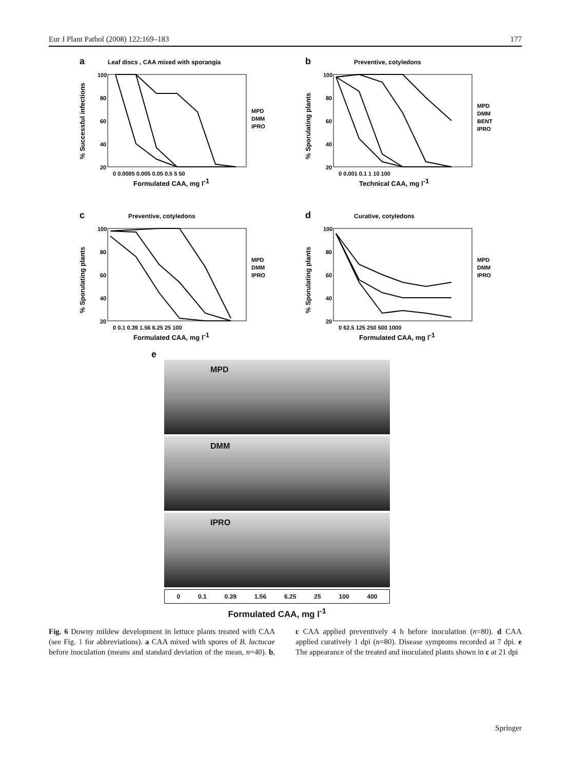Eur J Plant Pathol (2008) 122:169–183 177
a
Leaf discs , CAA mixed with sporangia
100
80
60
40
20
0 0.0005 0.005 0.05 0.5 5 50
Formulated CAA, mg l-1
MPD
DMM
IPRO
% Successful infections
b
Preventive, cotyledons
100
80
60
40
20
0 0.001 0.1 1 10 100
Technical CAA, mg l-1
MPD
DMM
BENT
IPRO
% Sporulating plants
c
Preventive, cotyledons
100
80
60
40
20
0 0.1 0.39 1.56 6.25 25 100
Formulated CAA, mg l-1
MPD
DMM
IPRO
% Sporulating plants
d
Curative, cotyledons
100
80
60
40
20
0 62.5 125 250 500 1000
Formulated CAA, mg l-1
MPD
DMM
IPRO
% Sporulating plants
e
MPD
DMM
IPRO
0 0.1 0.39 1.56 6.25 25 100 400
Formulated CAA, mg l<sup>-1</sup>
Fig. 6 Downy mildew development in lettuce plants treated with CAA (see Fig. 1 for abbreviations). a CAA mixed with spores of B. lactucae before inoculation (means and standard deviation of the mean, n=40). b, c CAA applied preventively 4 h before inoculation (n=80). d CAA applied curatively 1 dpi (n=80). Disease symptoms recorded at 7 dpi. e The appearance of the treated and inoculated plants shown in c at 21 dpi
Springer